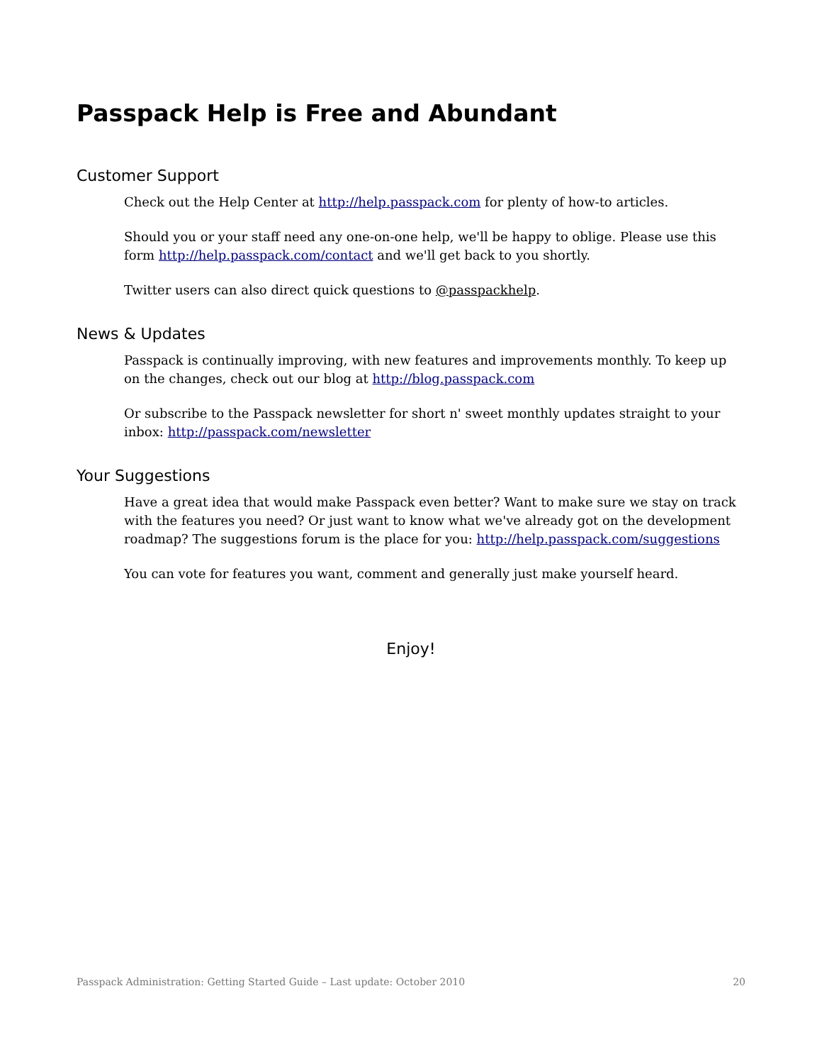Passpack Help is Free and Abundant
Customer Support
Check out the Help Center at http://help.passpack.com for plenty of how-to articles.
Should you or your staff need any one-on-one help, we'll be happy to oblige. Please use this form http://help.passpack.com/contact and we'll get back to you shortly.
Twitter users can also direct quick questions to @passpackhelp.
News & Updates
Passpack is continually improving, with new features and improvements monthly. To keep up on the changes, check out our blog at http://blog.passpack.com
Or subscribe to the Passpack newsletter for short n' sweet monthly updates straight to your inbox: http://passpack.com/newsletter
Your Suggestions
Have a great idea that would make Passpack even better? Want to make sure we stay on track with the features you need? Or just want to know what we've already got on the development roadmap? The suggestions forum is the place for you: http://help.passpack.com/suggestions
You can vote for features you want, comment and generally just make yourself heard.
Enjoy!
Passpack Administration: Getting Started Guide – Last update: October 2010 20